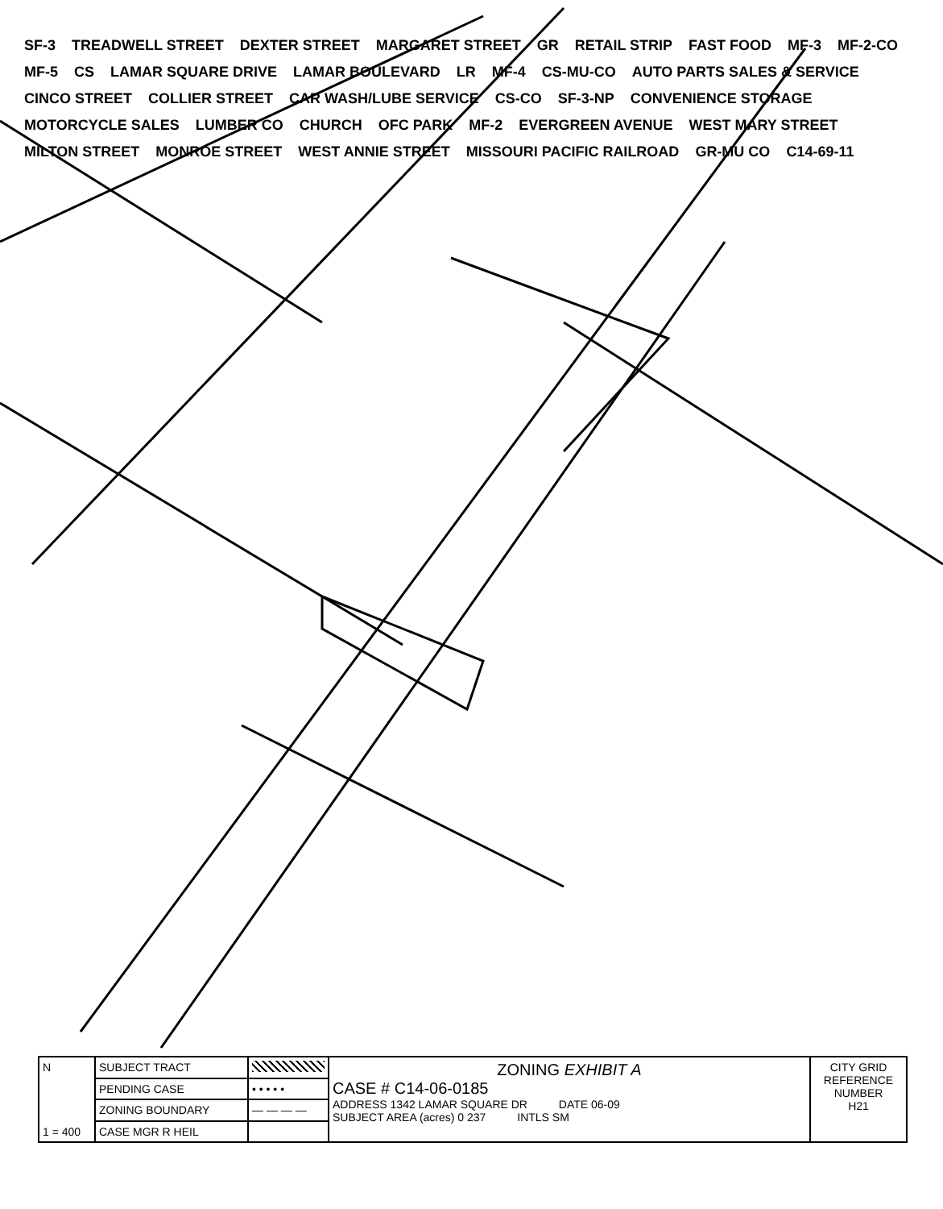SF-3 TREADWELL STREET DEXTER STREET MARGARET STREET GR RETAIL STRIP FAST FOOD MF-3 MF-2-CO MF-5 CS LAMAR SQUARE DRIVE LAMAR BOULEVARD LR MF-4 CS-MU-CO AUTO PARTS SALES & SERVICE CINCO STREET COLLIER STREET CAR WASH/LUBE SERVICE CS-CO SF-3-NP CONVENIENCE STORAGE MOTORCYCLE SALES LUMBER CO CHURCH OFC PARK MF-2 EVERGREEN AVENUE WEST MARY STREET MILTON STREET MONROE STREET WEST ANNIE STREET MISSOURI PACIFIC RAILROAD GR-MU CO C14-69-11
| N 1 = 400 | SUBJECT TRACT | | ZONING EXHIBIT A CASE # C14-06-0185 ADDRESS 1342 LAMAR SQUARE DR DATE 06-09 SUBJECT AREA (acres) 0 237 INTLS SM | CITY GRID REFERENCE NUMBER H21 |
| | PENDING CASE | • • • • • | | |
| | ZONING BOUNDARY | — — — — | | |
| | CASE MGR R HEIL | | | |